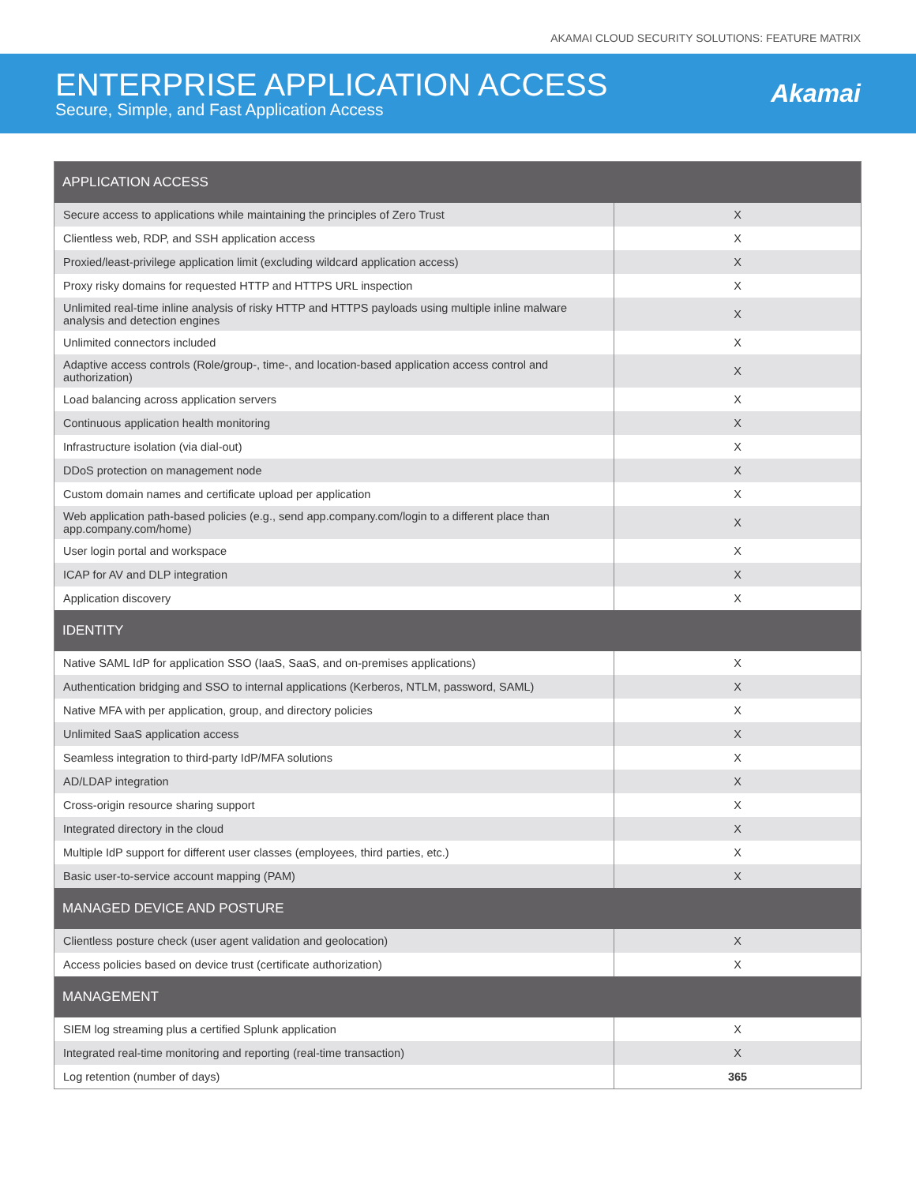AKAMAI CLOUD SECURITY SOLUTIONS: FEATURE MATRIX
ENTERPRISE APPLICATION ACCESS
Secure, Simple, and Fast Application Access
Akamai
| APPLICATION ACCESS | |
| --- | --- |
| Secure access to applications while maintaining the principles of Zero Trust | X |
| Clientless web, RDP, and SSH application access | X |
| Proxied/least-privilege application limit (excluding wildcard application access) | X |
| Proxy risky domains for requested HTTP and HTTPS URL inspection | X |
| Unlimited real-time inline analysis of risky HTTP and HTTPS payloads using multiple inline malware analysis and detection engines | X |
| Unlimited connectors included | X |
| Adaptive access controls (Role/group-, time-, and location-based application access control and authorization) | X |
| Load balancing across application servers | X |
| Continuous application health monitoring | X |
| Infrastructure isolation (via dial-out) | X |
| DDoS protection on management node | X |
| Custom domain names and certificate upload per application | X |
| Web application path-based policies (e.g., send app.company.com/login to a different place than app.company.com/home) | X |
| User login portal and workspace | X |
| ICAP for AV and DLP integration | X |
| Application discovery | X |
| IDENTITY | |
| Native SAML IdP for application SSO (IaaS, SaaS, and on-premises applications) | X |
| Authentication bridging and SSO to internal applications (Kerberos, NTLM, password, SAML) | X |
| Native MFA with per application, group, and directory policies | X |
| Unlimited SaaS application access | X |
| Seamless integration to third-party IdP/MFA solutions | X |
| AD/LDAP integration | X |
| Cross-origin resource sharing support | X |
| Integrated directory in the cloud | X |
| Multiple IdP support for different user classes (employees, third parties, etc.) | X |
| Basic user-to-service account mapping (PAM) | X |
| MANAGED DEVICE AND POSTURE | |
| Clientless posture check (user agent validation and geolocation) | X |
| Access policies based on device trust (certificate authorization) | X |
| MANAGEMENT | |
| SIEM log streaming plus a certified Splunk application | X |
| Integrated real-time monitoring and reporting (real-time transaction) | X |
| Log retention (number of days) | 365 |